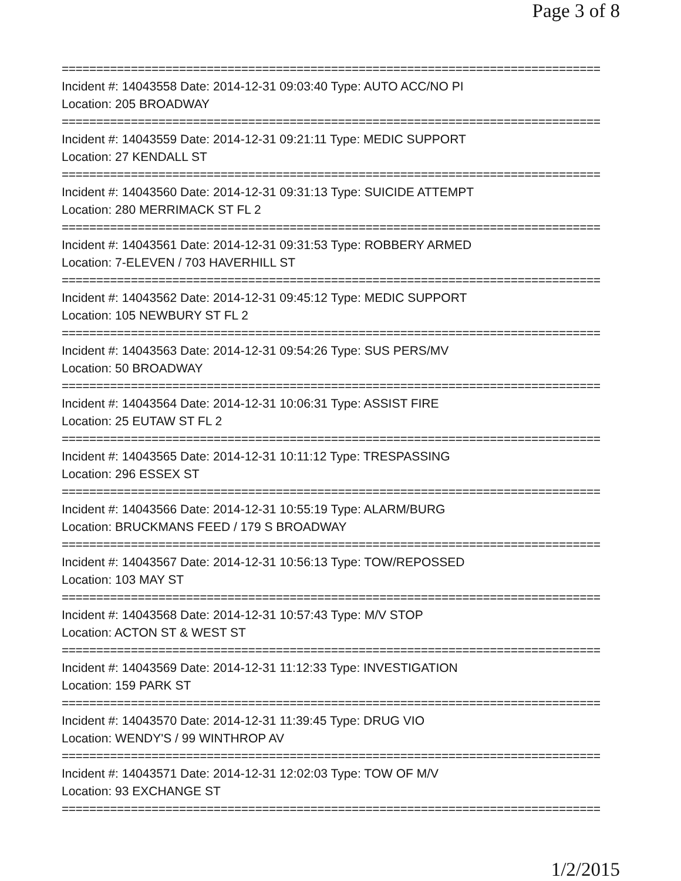Page 3 of 8
==============================================================================
Incident #: 14043558 Date: 2014-12-31 09:03:40 Type: AUTO ACC/NO PI
Location: 205 BROADWAY
==============================================================================
Incident #: 14043559 Date: 2014-12-31 09:21:11 Type: MEDIC SUPPORT
Location: 27 KENDALL ST
==============================================================================
Incident #: 14043560 Date: 2014-12-31 09:31:13 Type: SUICIDE ATTEMPT
Location: 280 MERRIMACK ST FL 2
==============================================================================
Incident #: 14043561 Date: 2014-12-31 09:31:53 Type: ROBBERY ARMED
Location: 7-ELEVEN / 703 HAVERHILL ST
==============================================================================
Incident #: 14043562 Date: 2014-12-31 09:45:12 Type: MEDIC SUPPORT
Location: 105 NEWBURY ST FL 2
==============================================================================
Incident #: 14043563 Date: 2014-12-31 09:54:26 Type: SUS PERS/MV
Location: 50 BROADWAY
==============================================================================
Incident #: 14043564 Date: 2014-12-31 10:06:31 Type: ASSIST FIRE
Location: 25 EUTAW ST FL 2
==============================================================================
Incident #: 14043565 Date: 2014-12-31 10:11:12 Type: TRESPASSING
Location: 296 ESSEX ST
==============================================================================
Incident #: 14043566 Date: 2014-12-31 10:55:19 Type: ALARM/BURG
Location: BRUCKMANS FEED / 179 S BROADWAY
==============================================================================
Incident #: 14043567 Date: 2014-12-31 10:56:13 Type: TOW/REPOSSED
Location: 103 MAY ST
==============================================================================
Incident #: 14043568 Date: 2014-12-31 10:57:43 Type: M/V STOP
Location: ACTON ST & WEST ST
==============================================================================
Incident #: 14043569 Date: 2014-12-31 11:12:33 Type: INVESTIGATION
Location: 159 PARK ST
==============================================================================
Incident #: 14043570 Date: 2014-12-31 11:39:45 Type: DRUG VIO
Location: WENDY'S / 99 WINTHROP AV
==============================================================================
Incident #: 14043571 Date: 2014-12-31 12:02:03 Type: TOW OF M/V
Location: 93 EXCHANGE ST
==============================================================================
1/2/2015